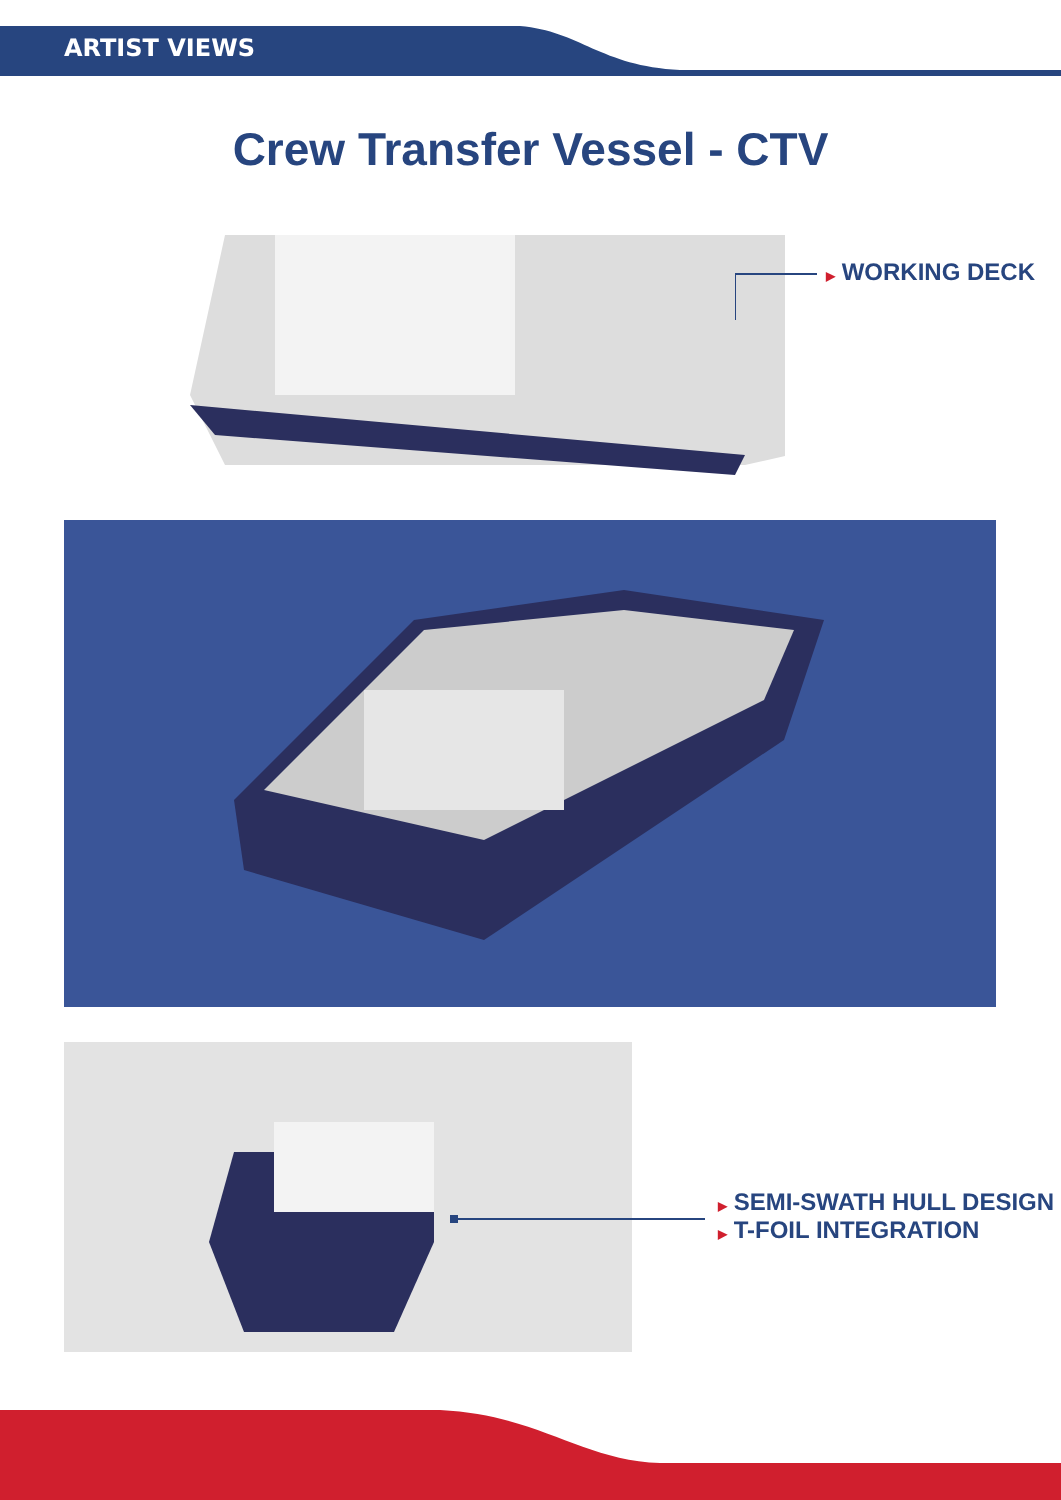ARTIST VIEWS
Crew Transfer Vessel - CTV
▶ WORKING DECK
▶ SEMI-SWATH HULL DESIGN
▶ T-FOIL INTEGRATION